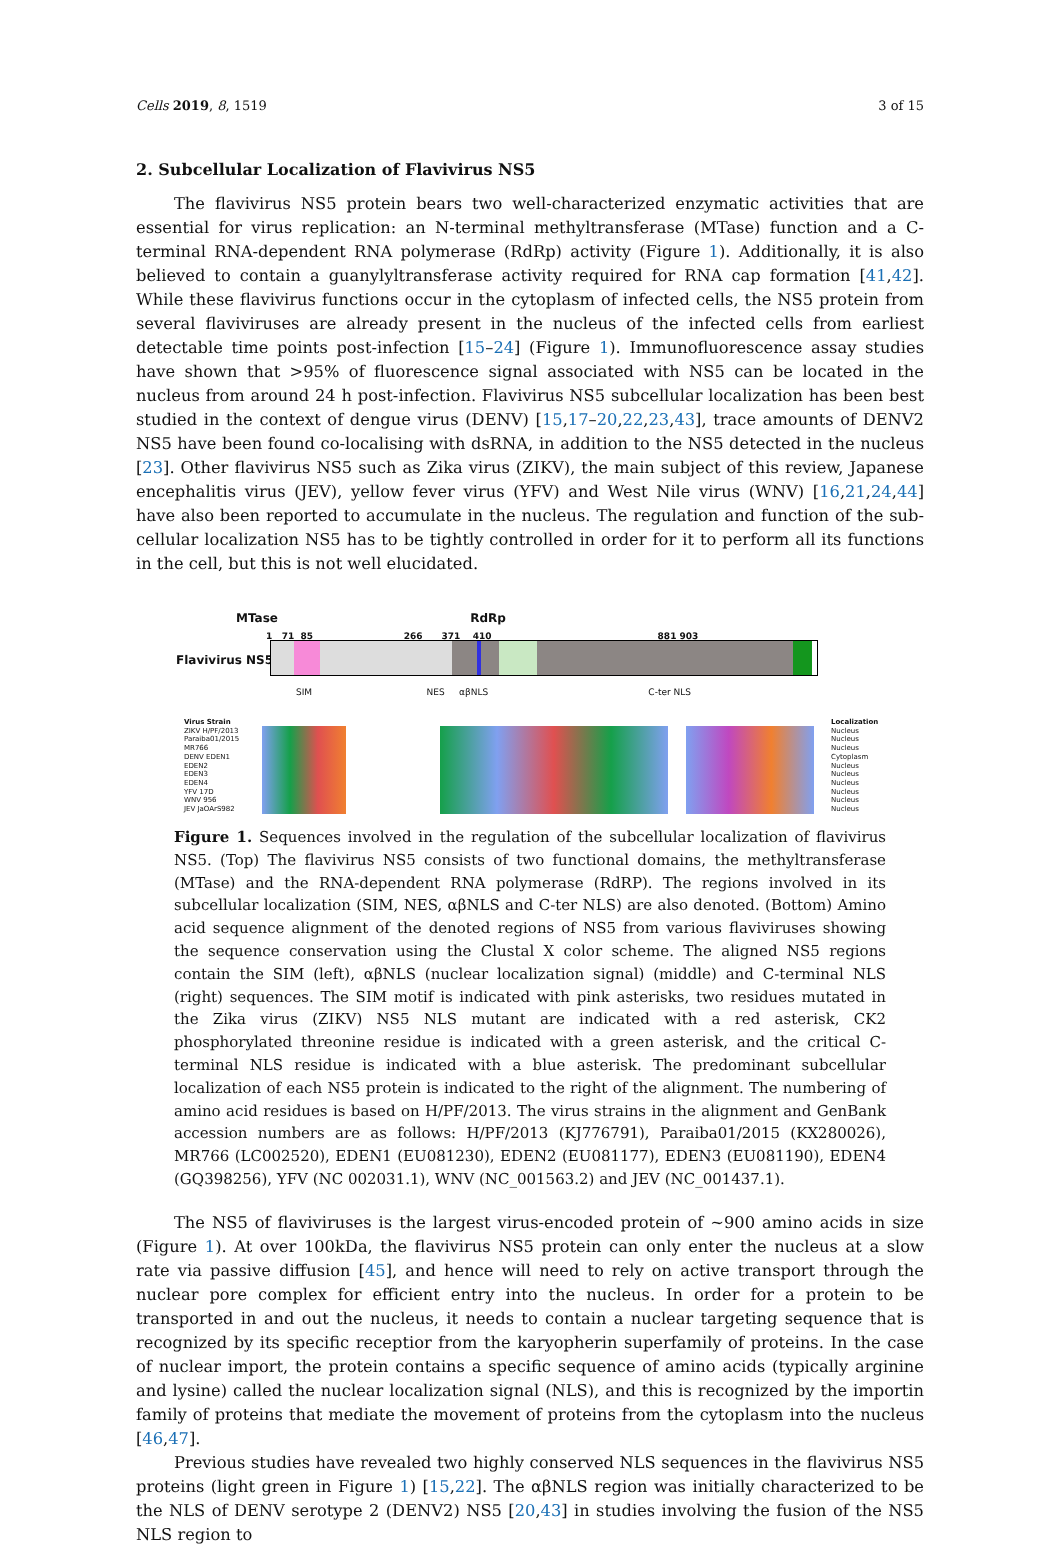Cells 2019, 8, 1519 3 of 15
2. Subcellular Localization of Flavivirus NS5
The flavivirus NS5 protein bears two well-characterized enzymatic activities that are essential for virus replication: an N-terminal methyltransferase (MTase) function and a C-terminal RNA-dependent RNA polymerase (RdRp) activity (Figure 1). Additionally, it is also believed to contain a guanylyltransferase activity required for RNA cap formation [41,42]. While these flavivirus functions occur in the cytoplasm of infected cells, the NS5 protein from several flaviviruses are already present in the nucleus of the infected cells from earliest detectable time points post-infection [15–24] (Figure 1). Immunofluorescence assay studies have shown that >95% of fluorescence signal associated with NS5 can be located in the nucleus from around 24 h post-infection. Flavivirus NS5 subcellular localization has been best studied in the context of dengue virus (DENV) [15,17–20,22,23,43], trace amounts of DENV2 NS5 have been found co-localising with dsRNA, in addition to the NS5 detected in the nucleus [23]. Other flavivirus NS5 such as Zika virus (ZIKV), the main subject of this review, Japanese encephalitis virus (JEV), yellow fever virus (YFV) and West Nile virus (WNV) [16,21,24,44] have also been reported to accumulate in the nucleus. The regulation and function of the sub-cellular localization NS5 has to be tightly controlled in order for it to perform all its functions in the cell, but this is not well elucidated.
MTase RdRp
1 71 85 266 371 410 881 903
Flavivirus NS5
SIM NES αβNLS C-ter NLS
Virus Strain
ZIKV H/PF/2013
Paraiba01/2015
MR766
DENV EDEN1
EDEN2
EDEN3
EDEN4
YFV 17D
WNV 956
JEV JaOArS982
Localization
Nucleus
Nucleus
Nucleus
Cytoplasm
Nucleus
Nucleus
Nucleus
Nucleus
Nucleus
Nucleus
Figure 1. Sequences involved in the regulation of the subcellular localization of flavivirus NS5. (Top) The flavivirus NS5 consists of two functional domains, the methyltransferase (MTase) and the RNA-dependent RNA polymerase (RdRP). The regions involved in its subcellular localization (SIM, NES, αβNLS and C-ter NLS) are also denoted. (Bottom) Amino acid sequence alignment of the denoted regions of NS5 from various flaviviruses showing the sequence conservation using the Clustal X color scheme. The aligned NS5 regions contain the SIM (left), αβNLS (nuclear localization signal) (middle) and C-terminal NLS (right) sequences. The SIM motif is indicated with pink asterisks, two residues mutated in the Zika virus (ZIKV) NS5 NLS mutant are indicated with a red asterisk, CK2 phosphorylated threonine residue is indicated with a green asterisk, and the critical C-terminal NLS residue is indicated with a blue asterisk. The predominant subcellular localization of each NS5 protein is indicated to the right of the alignment. The numbering of amino acid residues is based on H/PF/2013. The virus strains in the alignment and GenBank accession numbers are as follows: H/PF/2013 (KJ776791), Paraiba01/2015 (KX280026), MR766 (LC002520), EDEN1 (EU081230), EDEN2 (EU081177), EDEN3 (EU081190), EDEN4 (GQ398256), YFV (NC 002031.1), WNV (NC_001563.2) and JEV (NC_001437.1).
The NS5 of flaviviruses is the largest virus-encoded protein of ~900 amino acids in size (Figure 1). At over 100kDa, the flavivirus NS5 protein can only enter the nucleus at a slow rate via passive diffusion [45], and hence will need to rely on active transport through the nuclear pore complex for efficient entry into the nucleus. In order for a protein to be transported in and out the nucleus, it needs to contain a nuclear targeting sequence that is recognized by its specific receptior from the karyopherin superfamily of proteins. In the case of nuclear import, the protein contains a specific sequence of amino acids (typically arginine and lysine) called the nuclear localization signal (NLS), and this is recognized by the importin family of proteins that mediate the movement of proteins from the cytoplasm into the nucleus [46,47].
Previous studies have revealed two highly conserved NLS sequences in the flavivirus NS5 proteins (light green in Figure 1) [15,22]. The αβNLS region was initially characterized to be the NLS of DENV serotype 2 (DENV2) NS5 [20,43] in studies involving the fusion of the NS5 NLS region to